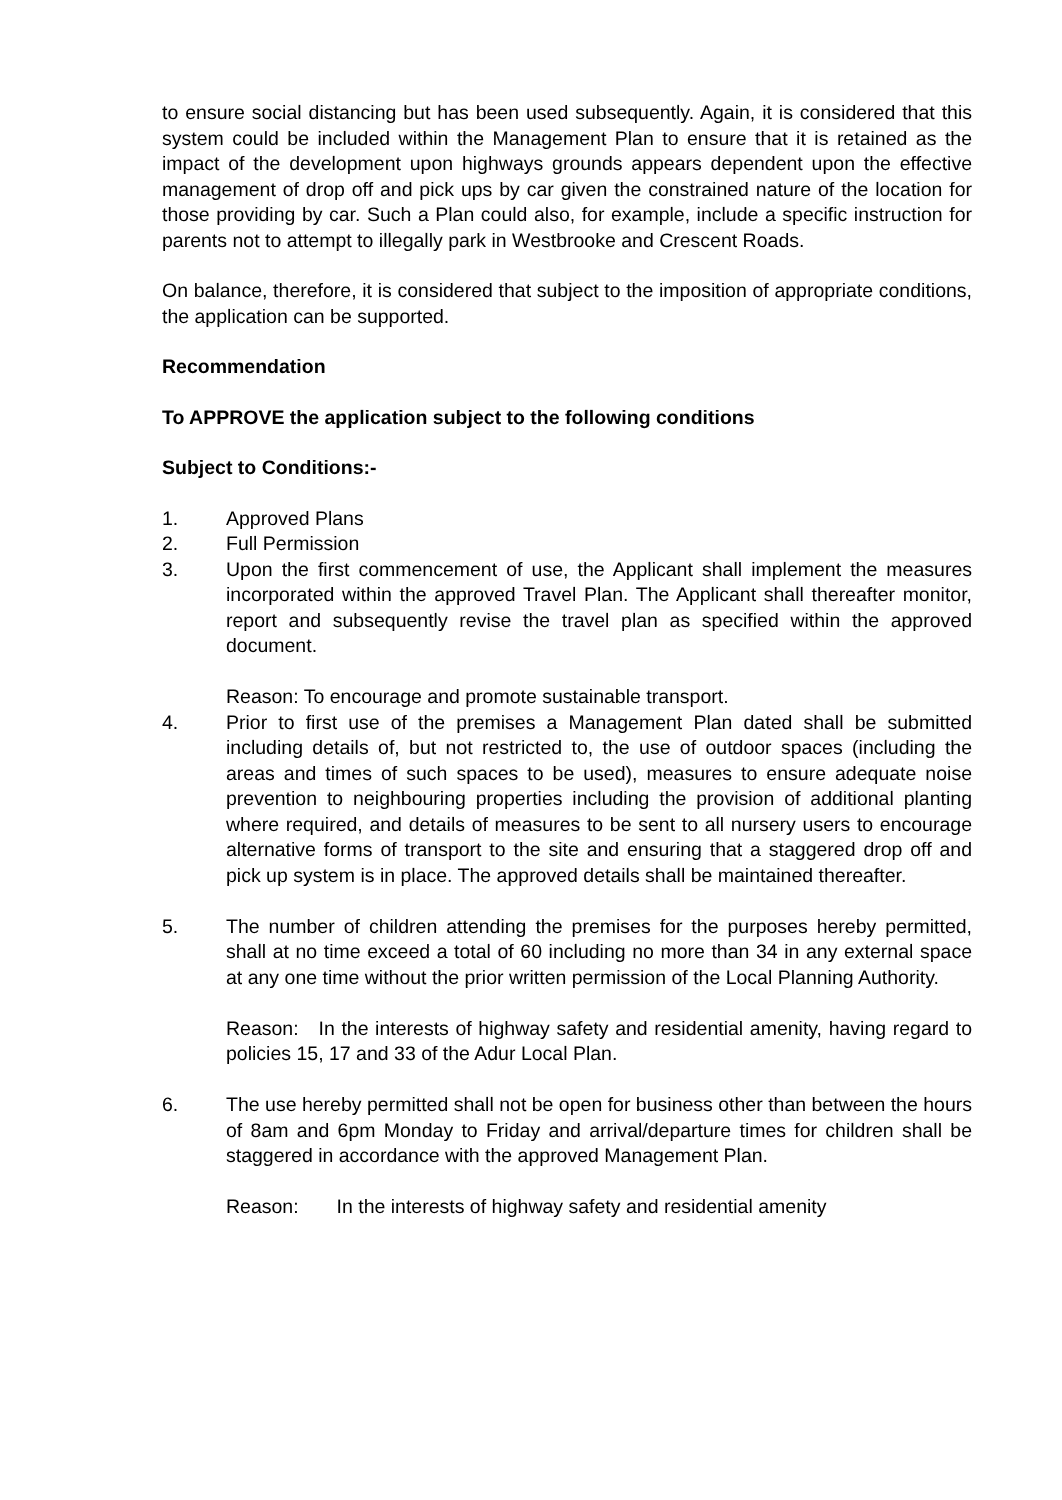to ensure social distancing but has been used subsequently. Again, it is considered that this system could be included within the Management Plan to ensure that it is retained as the impact of the development upon highways grounds appears dependent upon the effective management of drop off and pick ups by car given the constrained nature of the location for those providing by car. Such a Plan could also, for example, include a specific instruction for parents not to attempt to illegally park in Westbrooke and Crescent Roads.
On balance, therefore, it is considered that subject to the imposition of appropriate conditions, the application can be supported.
Recommendation
To APPROVE the application subject to the following conditions
Subject to Conditions:-
1. Approved Plans
2. Full Permission
3. Upon the first commencement of use, the Applicant shall implement the measures incorporated within the approved Travel Plan. The Applicant shall thereafter monitor, report and subsequently revise the travel plan as specified within the approved document.
Reason: To encourage and promote sustainable transport.
4. Prior to first use of the premises a Management Plan dated shall be submitted including details of, but not restricted to, the use of outdoor spaces (including the areas and times of such spaces to be used), measures to ensure adequate noise prevention to neighbouring properties including the provision of additional planting where required, and details of measures to be sent to all nursery users to encourage alternative forms of transport to the site and ensuring that a staggered drop off and pick up system is in place. The approved details shall be maintained thereafter.
5. The number of children attending the premises for the purposes hereby permitted, shall at no time exceed a total of 60 including no more than 34 in any external space at any one time without the prior written permission of the Local Planning Authority.
Reason: In the interests of highway safety and residential amenity, having regard to policies 15, 17 and 33 of the Adur Local Plan.
6. The use hereby permitted shall not be open for business other than between the hours of 8am and 6pm Monday to Friday and arrival/departure times for children shall be staggered in accordance with the approved Management Plan.
Reason: In the interests of highway safety and residential amenity